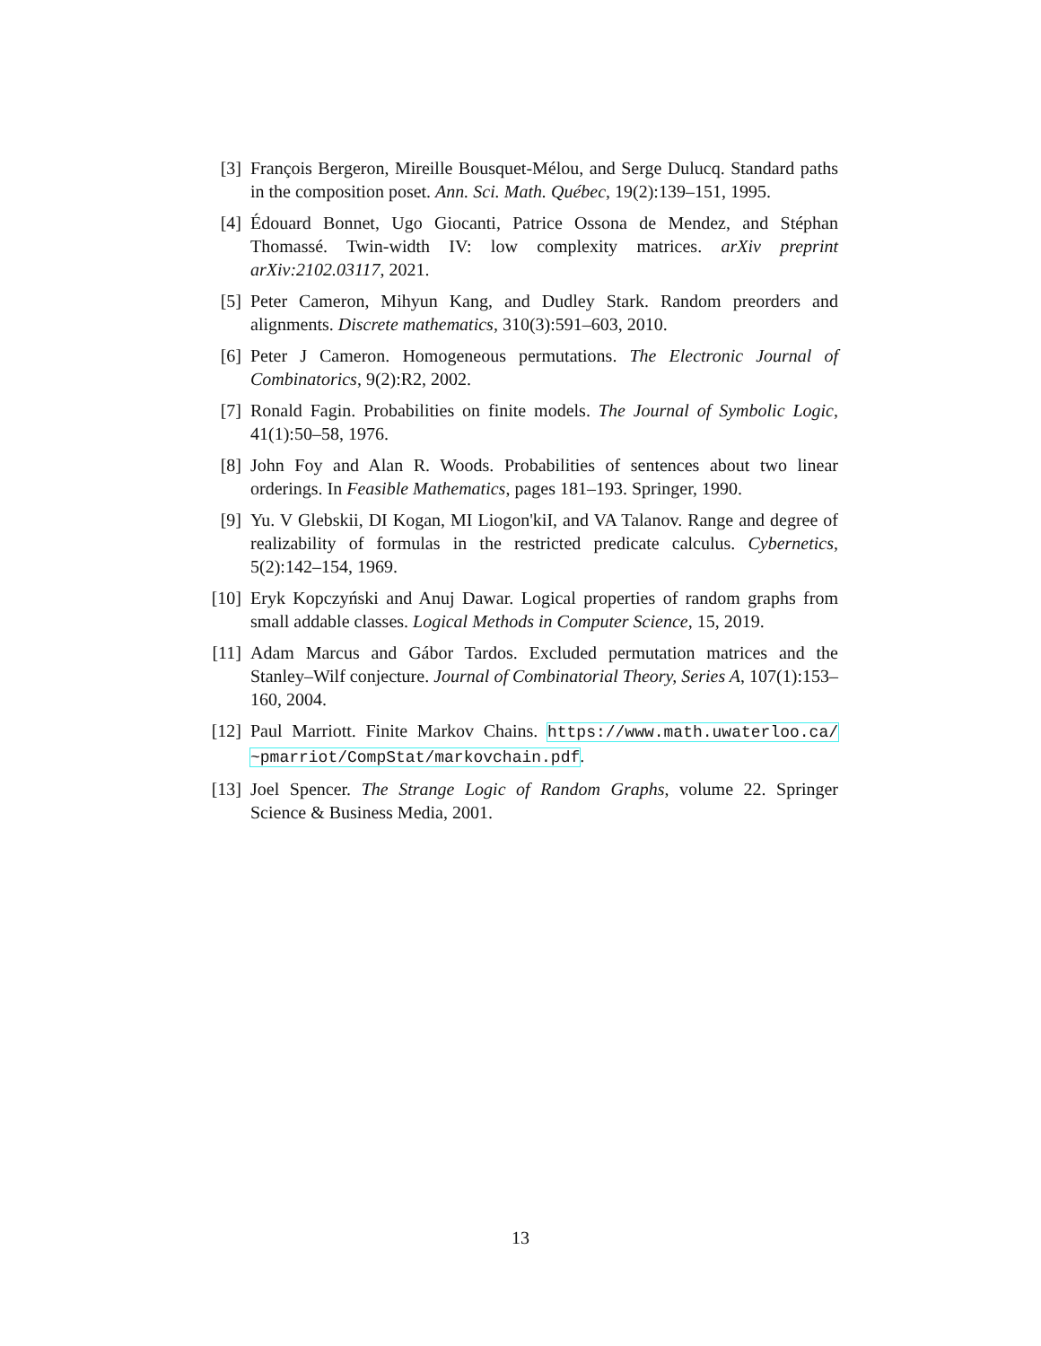[3] François Bergeron, Mireille Bousquet-Mélou, and Serge Dulucq. Standard paths in the composition poset. Ann. Sci. Math. Québec, 19(2):139–151, 1995.
[4] Édouard Bonnet, Ugo Giocanti, Patrice Ossona de Mendez, and Stéphan Thomassé. Twin-width IV: low complexity matrices. arXiv preprint arXiv:2102.03117, 2021.
[5] Peter Cameron, Mihyun Kang, and Dudley Stark. Random preorders and alignments. Discrete mathematics, 310(3):591–603, 2010.
[6] Peter J Cameron. Homogeneous permutations. The Electronic Journal of Combinatorics, 9(2):R2, 2002.
[7] Ronald Fagin. Probabilities on finite models. The Journal of Symbolic Logic, 41(1):50–58, 1976.
[8] John Foy and Alan R. Woods. Probabilities of sentences about two linear orderings. In Feasible Mathematics, pages 181–193. Springer, 1990.
[9] Yu. V Glebskii, DI Kogan, MI Liogon'kiI, and VA Talanov. Range and degree of realizability of formulas in the restricted predicate calculus. Cybernetics, 5(2):142–154, 1969.
[10]
Eryk Kopczyński and Anuj Dawar. Logical properties of random graphs from small addable classes. Logical Methods in Computer Science, 15, 2019.
[11]
Adam Marcus and Gábor Tardos. Excluded permutation matrices and the Stanley–Wilf conjecture. Journal of Combinatorial Theory, Series A, 107(1):153–160, 2004.
[12]
Paul Marriott. Finite Markov Chains. https://www.math.uwaterloo.ca/ ~pmarriot/CompStat/markovchain.pdf.
[13]
Joel Spencer. The Strange Logic of Random Graphs, volume 22. Springer Science & Business Media, 2001.
13